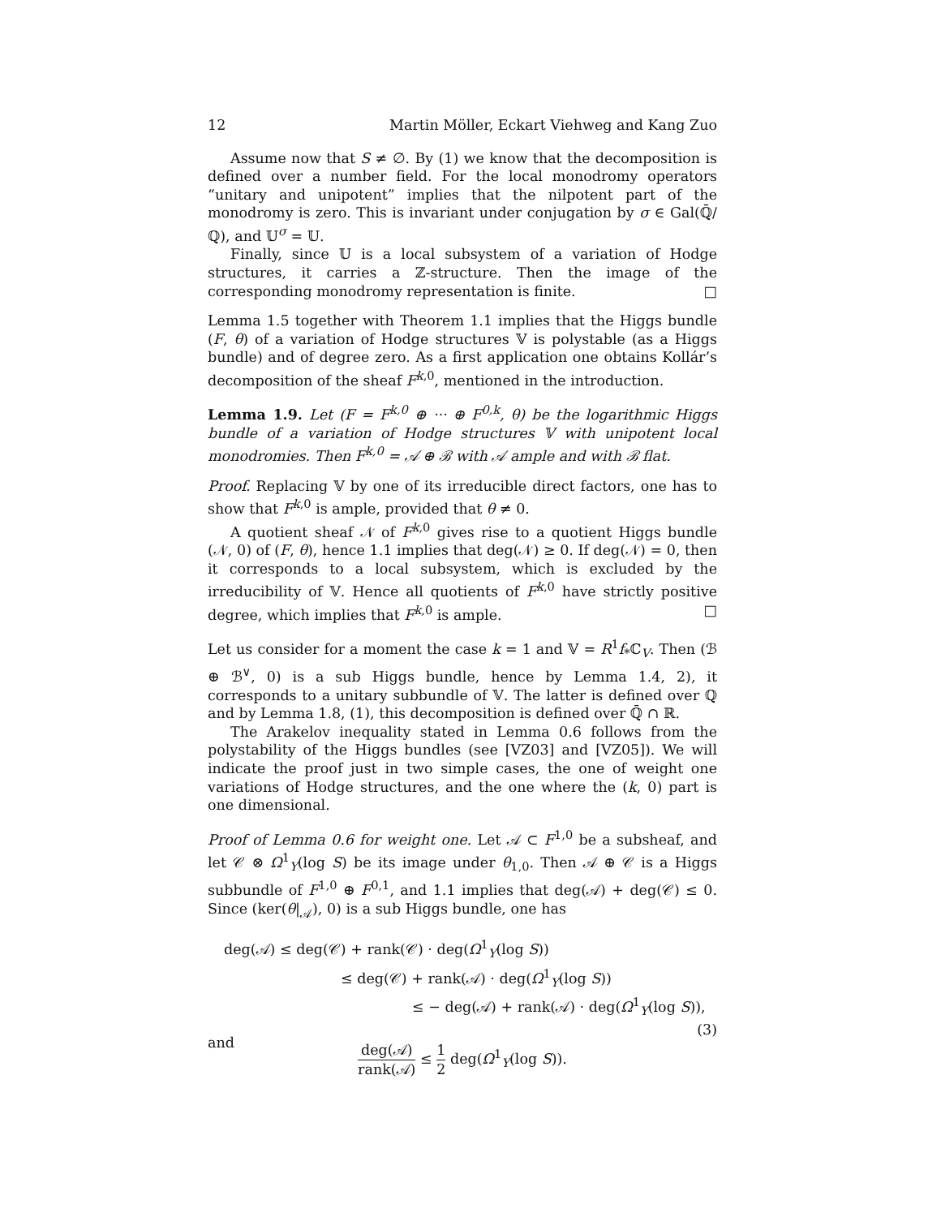12 Martin Möller, Eckart Viehweg and Kang Zuo
Assume now that S ≠ ∅. By (1) we know that the decomposition is defined over a number field. For the local monodromy operators “unitary and unipotent” implies that the nilpotent part of the monodromy is zero. This is invariant under conjugation by σ ∈ Gal(ℚ̄/ℚ), and 𝕌<sup>σ</sup> = 𝕌.
Finally, since 𝕌 is a local subsystem of a variation of Hodge structures, it carries a ℤ-structure. Then the image of the corresponding monodromy representation is finite. □
Lemma 1.5 together with Theorem 1.1 implies that the Higgs bundle (F, θ) of a variation of Hodge structures 𝕍 is polystable (as a Higgs bundle) and of degree zero. As a first application one obtains Kollár’s decomposition of the sheaf F<sup>k,0</sup>, mentioned in the introduction.
Lemma 1.9. Let (F = F<sup>k,0</sup> ⊕ ··· ⊕ F<sup>0,k</sup>, θ) be the logarithmic Higgs bundle of a variation of Hodge structures 𝕍 with unipotent local monodromies. Then F<sup>k,0</sup> = 𝒜 ⊕ ℬ with 𝒜 ample and with ℬ flat.
Proof. Replacing 𝕍 by one of its irreducible direct factors, one has to show that F<sup>k,0</sup> is ample, provided that θ ≠ 0.
A quotient sheaf 𝒩 of F<sup>k,0</sup> gives rise to a quotient Higgs bundle (𝒩, 0) of (F, θ), hence 1.1 implies that deg(𝒩) ≥ 0. If deg(𝒩) = 0, then it corresponds to a local subsystem, which is excluded by the irreducibility of 𝕍. Hence all quotients of F<sup>k,0</sup> have strictly positive degree, which implies that F<sup>k,0</sup> is ample. □
Let us consider for a moment the case k = 1 and 𝕍 = R<sup>1</sup>f<sub>*</sub>ℂ<sub>V</sub>. Then (ℬ ⊕ ℬ<sup>∨</sup>, 0) is a sub Higgs bundle, hence by Lemma 1.4, 2), it corresponds to a unitary subbundle of 𝕍. The latter is defined over ℚ and by Lemma 1.8, (1), this decomposition is defined over ℚ̄ ∩ ℝ.
The Arakelov inequality stated in Lemma 0.6 follows from the polystability of the Higgs bundles (see [VZ03] and [VZ05]). We will indicate the proof just in two simple cases, the one of weight one variations of Hodge structures, and the one where the (k, 0) part is one dimensional.
Proof of Lemma 0.6 for weight one. Let 𝒜 ⊂ F<sup>1,0</sup> be a subsheaf, and let 𝒞 ⊗ Ω<sup>1</sup><sub>Y</sub>(log S) be its image under θ<sub>1,0</sub>. Then 𝒜 ⊕ 𝒞 is a Higgs subbundle of F<sup>1,0</sup> ⊕ F<sup>0,1</sup>, and 1.1 implies that deg(𝒜) + deg(𝒞) ≤ 0. Since (ker(θ|<sub>𝒜</sub>), 0) is a sub Higgs bundle, one has
deg(𝒜) ≤ deg(𝒞) + rank(𝒞) · deg(Ω<sup>1</sup><sub>Y</sub>(log S))
≤ deg(𝒞) + rank(𝒜) · deg(Ω<sup>1</sup><sub>Y</sub>(log S))
≤ − deg(𝒜) + rank(𝒜) · deg(Ω<sup>1</sup><sub>Y</sub>(log S)), (3)
and
deg(𝒜) rank(𝒜) ≤ 1 2 deg(Ω<sup>1</sup><sub>Y</sub>(log S)).